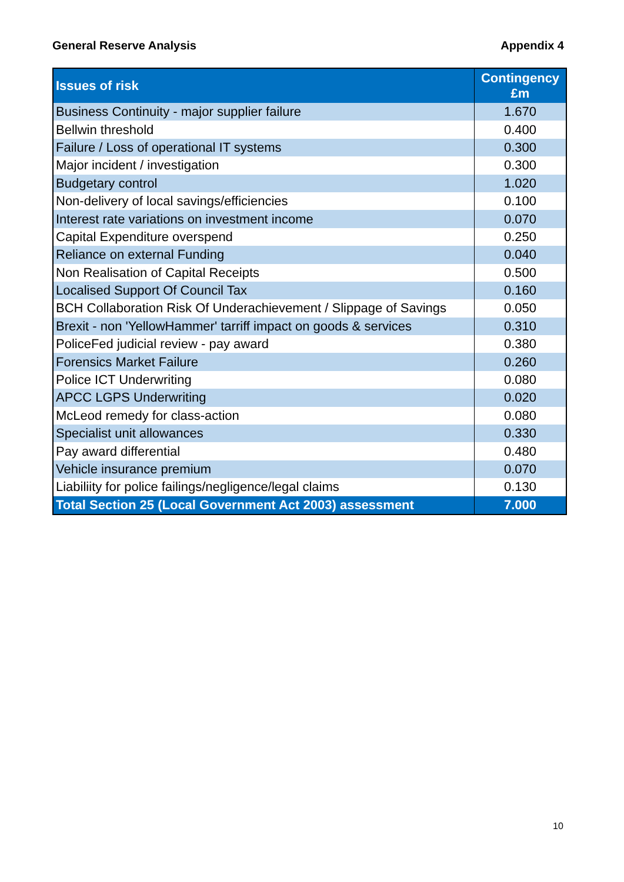General Reserve Analysis Appendix 4
| Issues of risk | Contingency £m |
| --- | --- |
| Business Continuity - major supplier failure | 1.670 |
| Bellwin threshold | 0.400 |
| Failure / Loss of operational IT systems | 0.300 |
| Major incident / investigation | 0.300 |
| Budgetary control | 1.020 |
| Non-delivery of local savings/efficiencies | 0.100 |
| Interest rate variations on investment income | 0.070 |
| Capital Expenditure overspend | 0.250 |
| Reliance on external Funding | 0.040 |
| Non Realisation of Capital Receipts | 0.500 |
| Localised Support Of Council Tax | 0.160 |
| BCH Collaboration Risk Of Underachievement / Slippage of Savings | 0.050 |
| Brexit - non 'YellowHammer' tarriff impact on goods & services | 0.310 |
| PoliceFed judicial review - pay award | 0.380 |
| Forensics Market Failure | 0.260 |
| Police ICT Underwriting | 0.080 |
| APCC LGPS Underwriting | 0.020 |
| McLeod remedy for class-action | 0.080 |
| Specialist unit allowances | 0.330 |
| Pay award differential | 0.480 |
| Vehicle insurance premium | 0.070 |
| Liabiliity for police failings/negligence/legal claims | 0.130 |
| Total Section 25 (Local Government Act 2003) assessment | 7.000 |
10